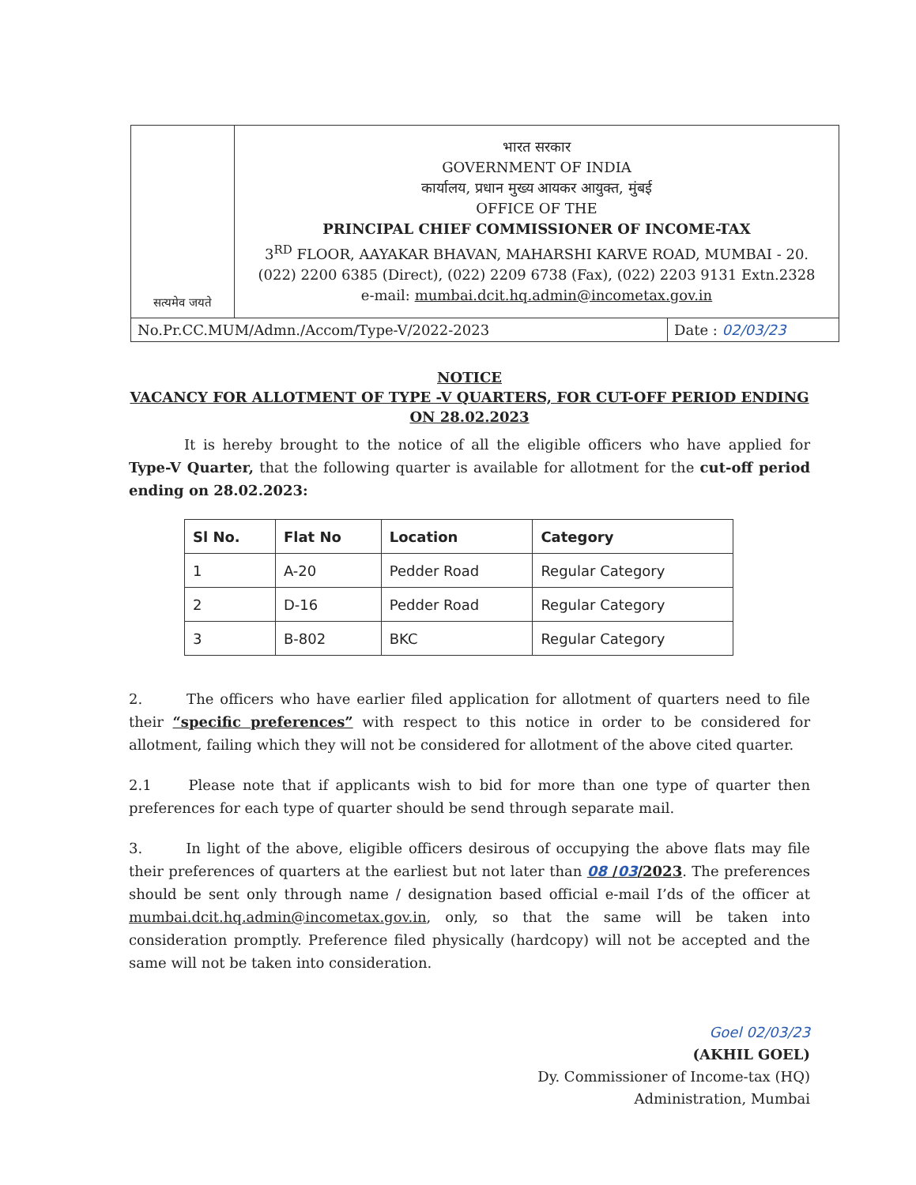सत्यमेव जयते
भारत सरकार
GOVERNMENT OF INDIA
कार्यालय, प्रधान मुख्य आयकर आयुक्त, मुंबई
OFFICE OF THE
PRINCIPAL CHIEF COMMISSIONER OF INCOME-TAX
3<sup>RD</sup> FLOOR, AAYAKAR BHAVAN, MAHARSHI KARVE ROAD, MUMBAI - 20.
(022) 2200 6385 (Direct), (022) 2209 6738 (Fax), (022) 2203 9131 Extn.2328
e-mail: mumbai.dcit.hq.admin@incometax.gov.in
No.Pr.CC.MUM/Admn./Accom/Type-V/2022-2023
Date : 02/03/23
NOTICE
VACANCY FOR ALLOTMENT OF TYPE -V QUARTERS, FOR CUT-OFF PERIOD ENDING ON 28.02.2023
It is hereby brought to the notice of all the eligible officers who have applied for Type-V Quarter, that the following quarter is available for allotment for the cut-off period ending on 28.02.2023:
| Sl No. | Flat No | Location | Category |
| --- | --- | --- | --- |
| 1 | A-20 | Pedder Road | Regular Category |
| 2 | D-16 | Pedder Road | Regular Category |
| 3 | B-802 | BKC | Regular Category |
2. The officers who have earlier filed application for allotment of quarters need to file their “specific preferences” with respect to this notice in order to be considered for allotment, failing which they will not be considered for allotment of the above cited quarter.
2.1 Please note that if applicants wish to bid for more than one type of quarter then preferences for each type of quarter should be send through separate mail.
3. In light of the above, eligible officers desirous of occupying the above flats may file their preferences of quarters at the earliest but not later than 08 /03/2023. The preferences should be sent only through name / designation based official e-mail I’ds of the officer at mumbai.dcit.hq.admin@incometax.gov.in, only, so that the same will be taken into consideration promptly. Preference filed physically (hardcopy) will not be accepted and the same will not be taken into consideration.
Goel 02/03/23
(AKHIL GOEL)
Dy. Commissioner of Income-tax (HQ)
Administration, Mumbai